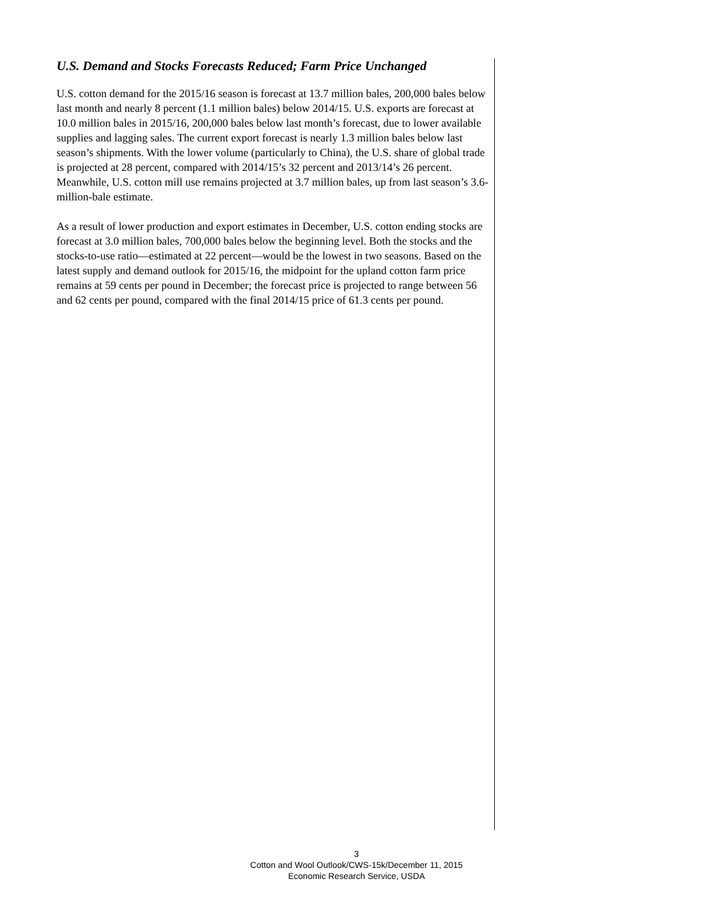U.S. Demand and Stocks Forecasts Reduced; Farm Price Unchanged
U.S. cotton demand for the 2015/16 season is forecast at 13.7 million bales, 200,000 bales below last month and nearly 8 percent (1.1 million bales) below 2014/15. U.S. exports are forecast at 10.0 million bales in 2015/16, 200,000 bales below last month’s forecast, due to lower available supplies and lagging sales. The current export forecast is nearly 1.3 million bales below last season’s shipments. With the lower volume (particularly to China), the U.S. share of global trade is projected at 28 percent, compared with 2014/15’s 32 percent and 2013/14’s 26 percent. Meanwhile, U.S. cotton mill use remains projected at 3.7 million bales, up from last season’s 3.6-million-bale estimate.
As a result of lower production and export estimates in December, U.S. cotton ending stocks are forecast at 3.0 million bales, 700,000 bales below the beginning level. Both the stocks and the stocks-to-use ratio—estimated at 22 percent—would be the lowest in two seasons. Based on the latest supply and demand outlook for 2015/16, the midpoint for the upland cotton farm price remains at 59 cents per pound in December; the forecast price is projected to range between 56 and 62 cents per pound, compared with the final 2014/15 price of 61.3 cents per pound.
3
Cotton and Wool Outlook/CWS-15k/December 11, 2015
Economic Research Service, USDA